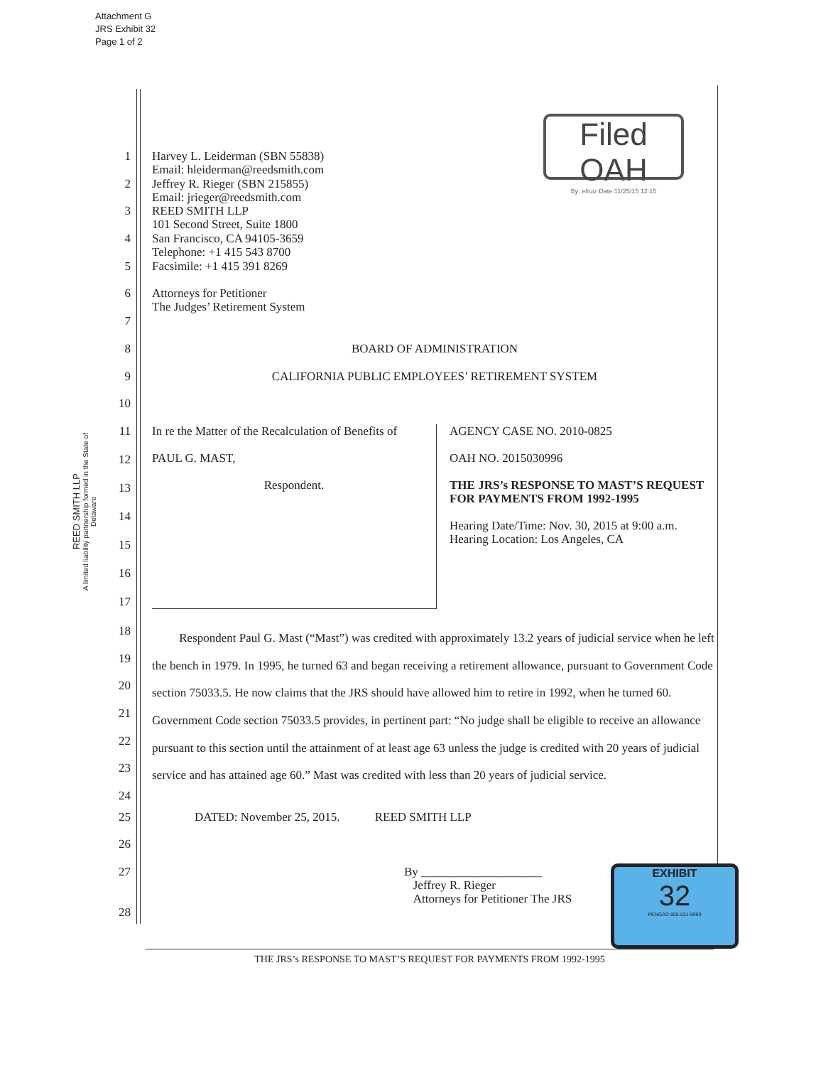Attachment G
JRS Exhibit 32
Page 1 of 2
REED SMITH LLP
A limited liability partnership formed in the State of Delaware
Filed OAH
By: elruiz Date:11/25/15 12:15
1 Harvey L. Leiderman (SBN 55838)
Email: hleiderman@reedsmith.com
2 Jeffrey R. Rieger (SBN 215855)
Email: jrieger@reedsmith.com
3 REED SMITH LLP
101 Second Street, Suite 1800
4 San Francisco, CA 94105-3659
Telephone: +1 415 543 8700
5 Facsimile: +1 415 391 8269
6 Attorneys for Petitioner
The Judges’ Retirement System
7
8 BOARD OF ADMINISTRATION
9 CALIFORNIA PUBLIC EMPLOYEES’ RETIREMENT SYSTEM
10
11
12
13
14
15
16
17
In re the Matter of the Recalculation of Benefits of
PAUL G. MAST,
Respondent.
AGENCY CASE NO. 2010-0825
OAH NO. 2015030996
THE JRS’s RESPONSE TO MAST’S REQUEST FOR PAYMENTS FROM 1992-1995
Hearing Date/Time: Nov. 30, 2015 at 9:00 a.m.
Hearing Location: Los Angeles, CA
18
19
20
21
22
23
24
Respondent Paul G. Mast (“Mast”) was credited with approximately 13.2 years of judicial service when he left the bench in 1979. In 1995, he turned 63 and began receiving a retirement allowance, pursuant to Government Code section 75033.5. He now claims that the JRS should have allowed him to retire in 1992, when he turned 60. Government Code section 75033.5 provides, in pertinent part: “No judge shall be eligible to receive an allowance pursuant to this section until the attainment of at least age 63 unless the judge is credited with 20 years of judicial service and has attained age 60.” Mast was credited with less than 20 years of judicial service.
25 DATED: November 25, 2015. REED SMITH LLP
26
27 By ____________________
Jeffrey R. Rieger
Attorneys for Petitioner The JRS
28
EXHIBIT
32
PENGAD 800-631-6989
THE JRS’s RESPONSE TO MAST’S REQUEST FOR PAYMENTS FROM 1992-1995